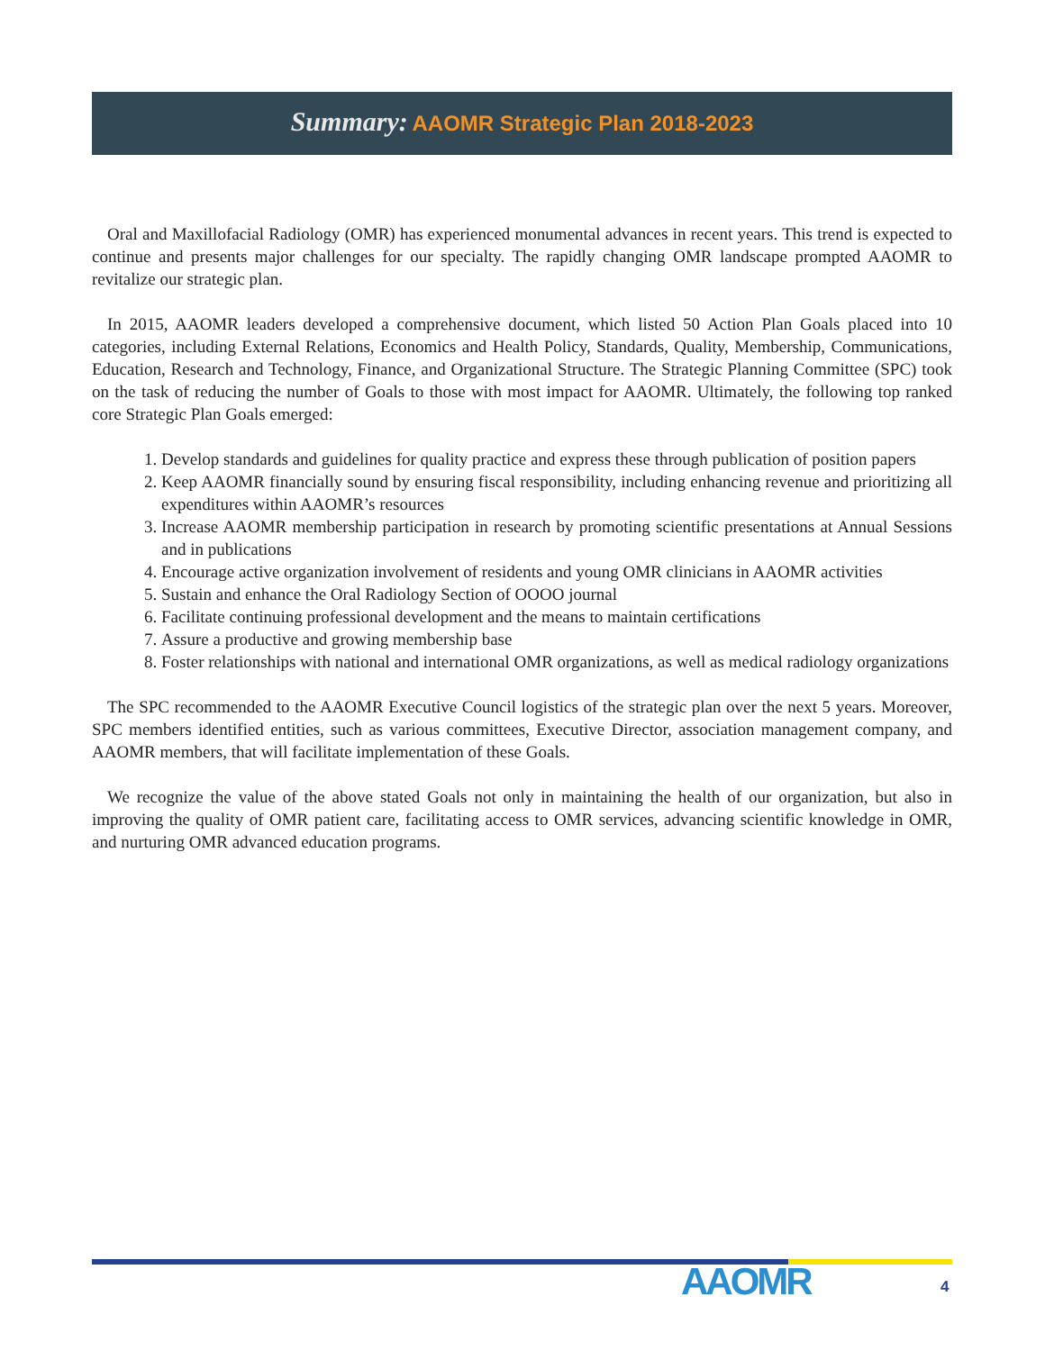Summary: AAOMR Strategic Plan 2018-2023
Oral and Maxillofacial Radiology (OMR) has experienced monumental advances in recent years. This trend is expected to continue and presents major challenges for our specialty. The rapidly changing OMR landscape prompted AAOMR to revitalize our strategic plan.
In 2015, AAOMR leaders developed a comprehensive document, which listed 50 Action Plan Goals placed into 10 categories, including External Relations, Economics and Health Policy, Standards, Quality, Membership, Communications, Education, Research and Technology, Finance, and Organizational Structure. The Strategic Planning Committee (SPC) took on the task of reducing the number of Goals to those with most impact for AAOMR. Ultimately, the following top ranked core Strategic Plan Goals emerged:
1. Develop standards and guidelines for quality practice and express these through publication of position papers
2. Keep AAOMR financially sound by ensuring fiscal responsibility, including enhancing revenue and prioritizing all expenditures within AAOMR’s resources
3. Increase AAOMR membership participation in research by promoting scientific presentations at Annual Sessions and in publications
4. Encourage active organization involvement of residents and young OMR clinicians in AAOMR activities
5. Sustain and enhance the Oral Radiology Section of OOOO journal
6. Facilitate continuing professional development and the means to maintain certifications
7. Assure a productive and growing membership base
8. Foster relationships with national and international OMR organizations, as well as medical radiology organizations
The SPC recommended to the AAOMR Executive Council logistics of the strategic plan over the next 5 years. Moreover, SPC members identified entities, such as various committees, Executive Director, association management company, and AAOMR members, that will facilitate implementation of these Goals.
We recognize the value of the above stated Goals not only in maintaining the health of our organization, but also in improving the quality of OMR patient care, facilitating access to OMR services, advancing scientific knowledge in OMR, and nurturing OMR advanced education programs.
AAOMR 4